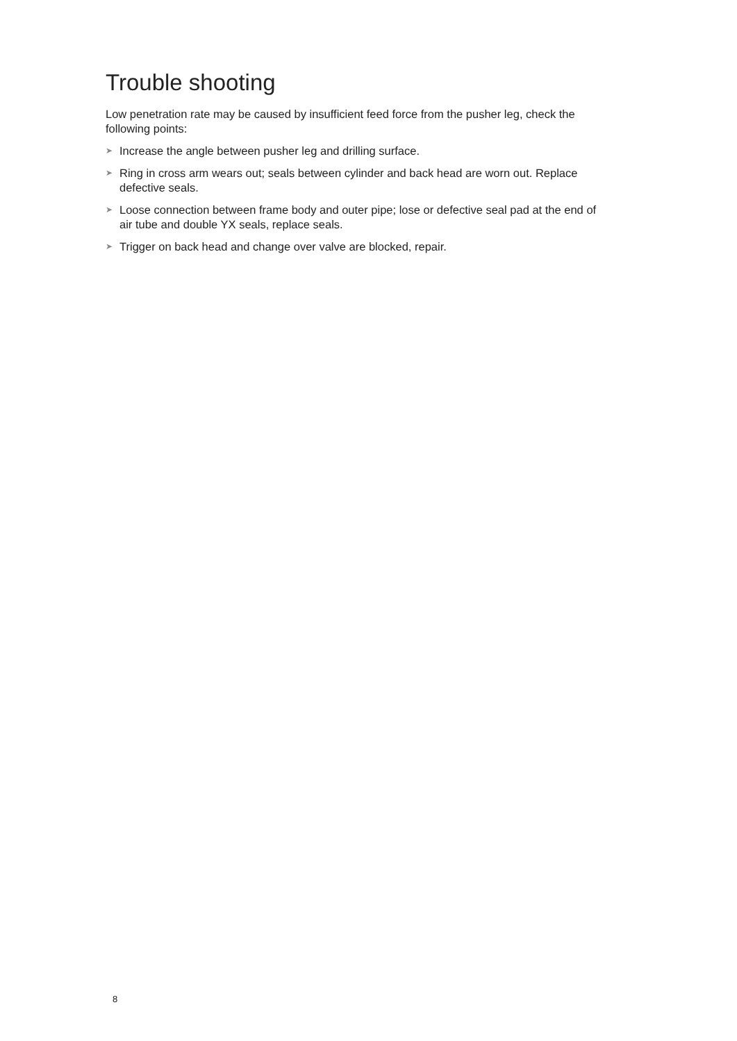Trouble shooting
Low penetration rate may be caused by insufficient feed force from the pusher leg, check the following points:
➤ Increase the angle between pusher leg and drilling surface.
➤ Ring in cross arm wears out; seals between cylinder and back head are worn out. Replace defective seals.
➤ Loose connection between frame body and outer pipe; lose or defective seal pad at the end of air tube and double YX seals, replace seals.
➤ Trigger on back head and change over valve are blocked, repair.
8